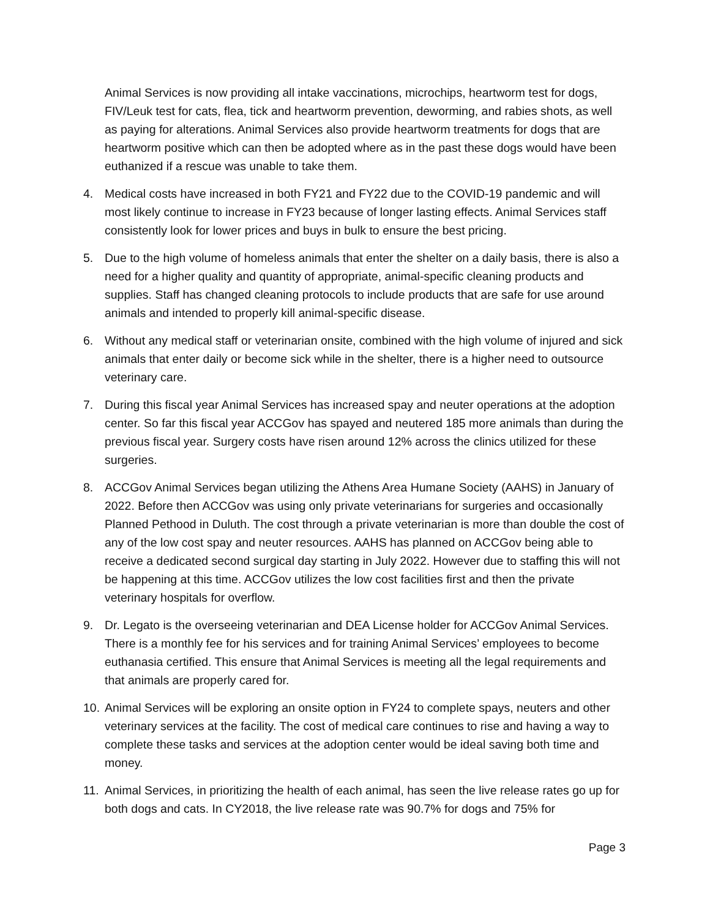Animal Services is now providing all intake vaccinations, microchips, heartworm test for dogs, FIV/Leuk test for cats, flea, tick and heartworm prevention, deworming, and rabies shots, as well as paying for alterations. Animal Services also provide heartworm treatments for dogs that are heartworm positive which can then be adopted where as in the past these dogs would have been euthanized if a rescue was unable to take them.
4. Medical costs have increased in both FY21 and FY22 due to the COVID-19 pandemic and will most likely continue to increase in FY23 because of longer lasting effects. Animal Services staff consistently look for lower prices and buys in bulk to ensure the best pricing.
5. Due to the high volume of homeless animals that enter the shelter on a daily basis, there is also a need for a higher quality and quantity of appropriate, animal-specific cleaning products and supplies. Staff has changed cleaning protocols to include products that are safe for use around animals and intended to properly kill animal-specific disease.
6. Without any medical staff or veterinarian onsite, combined with the high volume of injured and sick animals that enter daily or become sick while in the shelter, there is a higher need to outsource veterinary care.
7. During this fiscal year Animal Services has increased spay and neuter operations at the adoption center. So far this fiscal year ACCGov has spayed and neutered 185 more animals than during the previous fiscal year. Surgery costs have risen around 12% across the clinics utilized for these surgeries.
8. ACCGov Animal Services began utilizing the Athens Area Humane Society (AAHS) in January of 2022. Before then ACCGov was using only private veterinarians for surgeries and occasionally Planned Pethood in Duluth. The cost through a private veterinarian is more than double the cost of any of the low cost spay and neuter resources. AAHS has planned on ACCGov being able to receive a dedicated second surgical day starting in July 2022. However due to staffing this will not be happening at this time. ACCGov utilizes the low cost facilities first and then the private veterinary hospitals for overflow.
9. Dr. Legato is the overseeing veterinarian and DEA License holder for ACCGov Animal Services. There is a monthly fee for his services and for training Animal Services’ employees to become euthanasia certified. This ensure that Animal Services is meeting all the legal requirements and that animals are properly cared for.
10.
Animal Services will be exploring an onsite option in FY24 to complete spays, neuters and other veterinary services at the facility. The cost of medical care continues to rise and having a way to complete these tasks and services at the adoption center would be ideal saving both time and money.
11.
Animal Services, in prioritizing the health of each animal, has seen the live release rates go up for both dogs and cats. In CY2018, the live release rate was 90.7% for dogs and 75% for
Page 3